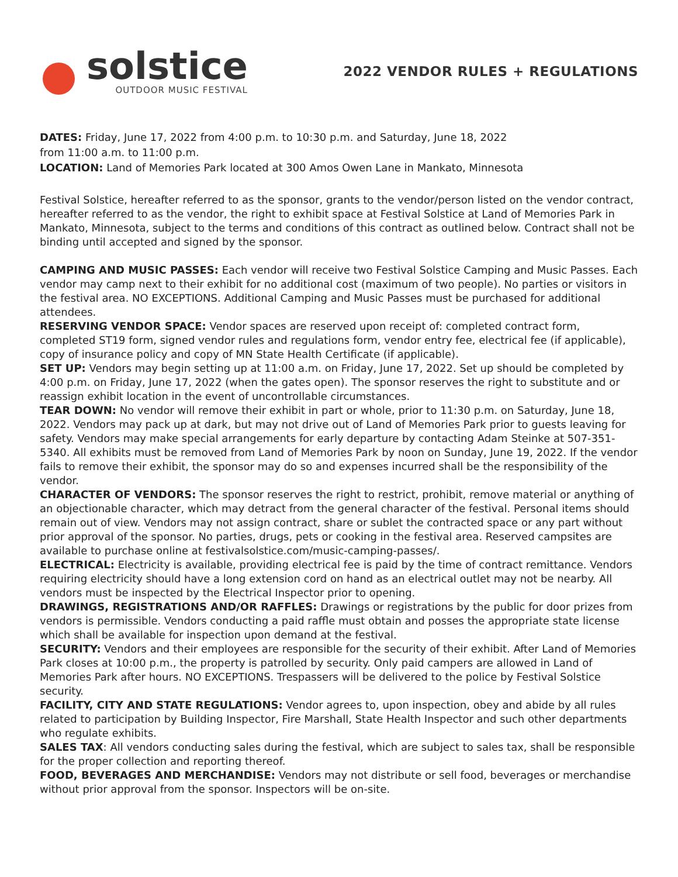solstice
OUTDOOR MUSIC FESTIVAL
2022 VENDOR RULES + REGULATIONS
DATES: Friday, June 17, 2022 from 4:00 p.m. to 10:30 p.m. and Saturday, June 18, 2022
from 11:00 a.m. to 11:00 p.m.
LOCATION: Land of Memories Park located at 300 Amos Owen Lane in Mankato, Minnesota
Festival Solstice, hereafter referred to as the sponsor, grants to the vendor/person listed on the vendor contract, hereafter referred to as the vendor, the right to exhibit space at Festival Solstice at Land of Memories Park in Mankato, Minnesota, subject to the terms and conditions of this contract as outlined below. Contract shall not be binding until accepted and signed by the sponsor.
CAMPING AND MUSIC PASSES: Each vendor will receive two Festival Solstice Camping and Music Passes. Each vendor may camp next to their exhibit for no additional cost (maximum of two people). No parties or visitors in the festival area. NO EXCEPTIONS. Additional Camping and Music Passes must be purchased for additional attendees.
RESERVING VENDOR SPACE: Vendor spaces are reserved upon receipt of: completed contract form, completed ST19 form, signed vendor rules and regulations form, vendor entry fee, electrical fee (if applicable), copy of insurance policy and copy of MN State Health Certificate (if applicable).
SET UP: Vendors may begin setting up at 11:00 a.m. on Friday, June 17, 2022. Set up should be completed by 4:00 p.m. on Friday, June 17, 2022 (when the gates open). The sponsor reserves the right to substitute and or reassign exhibit location in the event of uncontrollable circumstances.
TEAR DOWN: No vendor will remove their exhibit in part or whole, prior to 11:30 p.m. on Saturday, June 18, 2022. Vendors may pack up at dark, but may not drive out of Land of Memories Park prior to guests leaving for safety. Vendors may make special arrangements for early departure by contacting Adam Steinke at 507-351-5340. All exhibits must be removed from Land of Memories Park by noon on Sunday, June 19, 2022. If the vendor fails to remove their exhibit, the sponsor may do so and expenses incurred shall be the responsibility of the vendor.
CHARACTER OF VENDORS: The sponsor reserves the right to restrict, prohibit, remove material or anything of an objectionable character, which may detract from the general character of the festival. Personal items should remain out of view. Vendors may not assign contract, share or sublet the contracted space or any part without prior approval of the sponsor. No parties, drugs, pets or cooking in the festival area. Reserved campsites are available to purchase online at festivalsolstice.com/music-camping-passes/.
ELECTRICAL: Electricity is available, providing electrical fee is paid by the time of contract remittance. Vendors requiring electricity should have a long extension cord on hand as an electrical outlet may not be nearby. All vendors must be inspected by the Electrical Inspector prior to opening.
DRAWINGS, REGISTRATIONS AND/OR RAFFLES: Drawings or registrations by the public for door prizes from vendors is permissible. Vendors conducting a paid raffle must obtain and posses the appropriate state license which shall be available for inspection upon demand at the festival.
SECURITY: Vendors and their employees are responsible for the security of their exhibit. After Land of Memories Park closes at 10:00 p.m., the property is patrolled by security. Only paid campers are allowed in Land of Memories Park after hours. NO EXCEPTIONS. Trespassers will be delivered to the police by Festival Solstice security.
FACILITY, CITY AND STATE REGULATIONS: Vendor agrees to, upon inspection, obey and abide by all rules related to participation by Building Inspector, Fire Marshall, State Health Inspector and such other departments who regulate exhibits.
SALES TAX: All vendors conducting sales during the festival, which are subject to sales tax, shall be responsible for the proper collection and reporting thereof.
FOOD, BEVERAGES AND MERCHANDISE: Vendors may not distribute or sell food, beverages or merchandise without prior approval from the sponsor. Inspectors will be on-site.